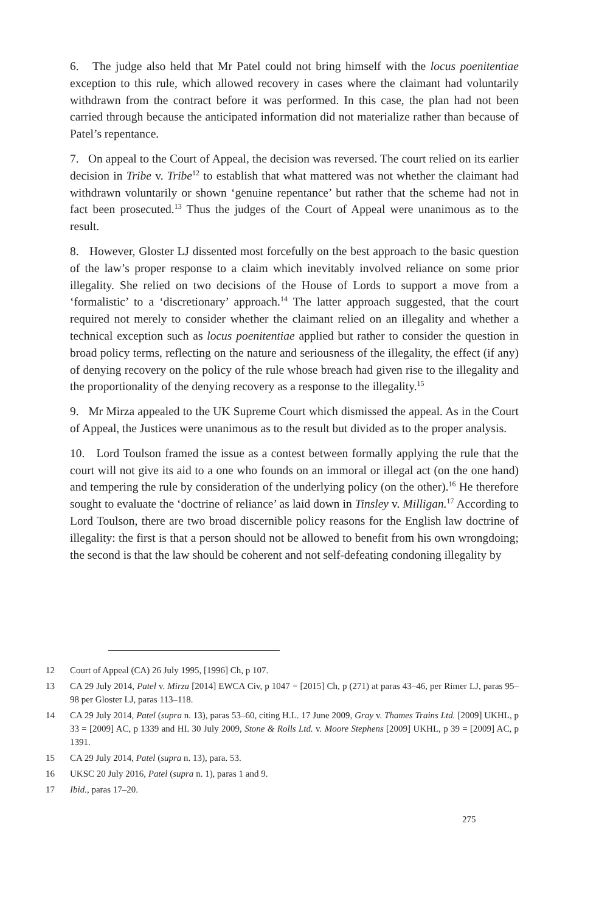6. The judge also held that Mr Patel could not bring himself with the locus poenitentiae exception to this rule, which allowed recovery in cases where the claimant had voluntarily withdrawn from the contract before it was performed. In this case, the plan had not been carried through because the anticipated information did not materialize rather than because of Patel’s repentance.
7. On appeal to the Court of Appeal, the decision was reversed. The court relied on its earlier decision in Tribe v. Tribe<sup>12</sup> to establish that what mattered was not whether the claimant had withdrawn voluntarily or shown ‘genuine repentance’ but rather that the scheme had not in fact been prosecuted.<sup>13</sup> Thus the judges of the Court of Appeal were unanimous as to the result.
8. However, Gloster LJ dissented most forcefully on the best approach to the basic question of the law’s proper response to a claim which inevitably involved reliance on some prior illegality. She relied on two decisions of the House of Lords to support a move from a ‘formalistic’ to a ‘discretionary’ approach.<sup>14</sup> The latter approach suggested, that the court required not merely to consider whether the claimant relied on an illegality and whether a technical exception such as locus poenitentiae applied but rather to consider the question in broad policy terms, reflecting on the nature and seriousness of the illegality, the effect (if any) of denying recovery on the policy of the rule whose breach had given rise to the illegality and the proportionality of the denying recovery as a response to the illegality.<sup>15</sup>
9. Mr Mirza appealed to the UK Supreme Court which dismissed the appeal. As in the Court of Appeal, the Justices were unanimous as to the result but divided as to the proper analysis.
10. Lord Toulson framed the issue as a contest between formally applying the rule that the court will not give its aid to a one who founds on an immoral or illegal act (on the one hand) and tempering the rule by consideration of the underlying policy (on the other).<sup>16</sup> He therefore sought to evaluate the ‘doctrine of reliance’ as laid down in Tinsley v. Milligan.<sup>17</sup> According to Lord Toulson, there are two broad discernible policy reasons for the English law doctrine of illegality: the first is that a person should not be allowed to benefit from his own wrongdoing; the second is that the law should be coherent and not self-defeating condoning illegality by
12 Court of Appeal (CA) 26 July 1995, [1996] Ch, p 107.
13 CA 29 July 2014, Patel v. Mirza [2014] EWCA Civ, p 1047 = [2015] Ch, p (271) at paras 43–46, per Rimer LJ, paras 95–98 per Gloster LJ, paras 113–118.
14 CA 29 July 2014, Patel (supra n. 13), paras 53–60, citing H.L. 17 June 2009, Gray v. Thames Trains Ltd. [2009] UKHL, p 33 = [2009] AC, p 1339 and HL 30 July 2009, Stone & Rolls Ltd. v. Moore Stephens [2009] UKHL, p 39 = [2009] AC, p 1391.
15 CA 29 July 2014, Patel (supra n. 13), para. 53.
16 UKSC 20 July 2016, Patel (supra n. 1), paras 1 and 9.
17 Ibid., paras 17–20.
275